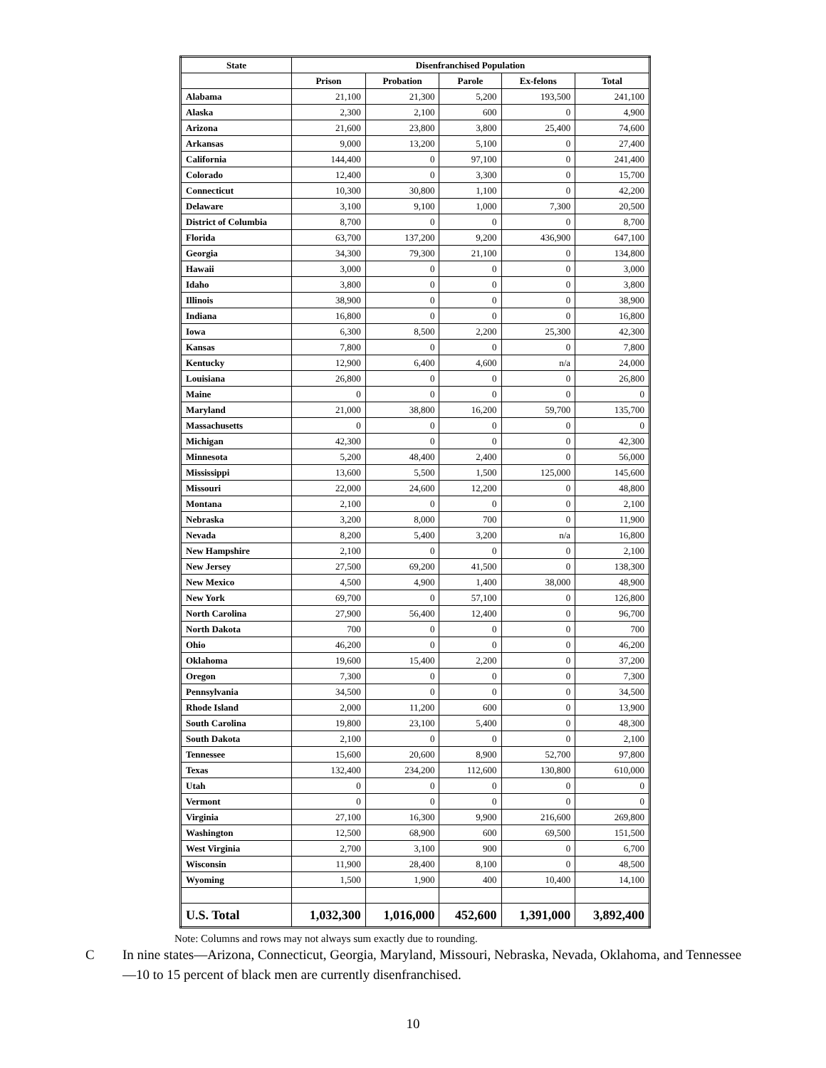| State | Disenfranchised Population | | | | |
| --- | --- | --- | --- | --- | --- |
| | Prison | Probation | Parole | Ex-felons | Total |
| Alabama | 21,100 | 21,300 | 5,200 | 193,500 | 241,100 |
| Alaska | 2,300 | 2,100 | 600 | 0 | 4,900 |
| Arizona | 21,600 | 23,800 | 3,800 | 25,400 | 74,600 |
| Arkansas | 9,000 | 13,200 | 5,100 | 0 | 27,400 |
| California | 144,400 | 0 | 97,100 | 0 | 241,400 |
| Colorado | 12,400 | 0 | 3,300 | 0 | 15,700 |
| Connecticut | 10,300 | 30,800 | 1,100 | 0 | 42,200 |
| Delaware | 3,100 | 9,100 | 1,000 | 7,300 | 20,500 |
| District of Columbia | 8,700 | 0 | 0 | 0 | 8,700 |
| Florida | 63,700 | 137,200 | 9,200 | 436,900 | 647,100 |
| Georgia | 34,300 | 79,300 | 21,100 | 0 | 134,800 |
| Hawaii | 3,000 | 0 | 0 | 0 | 3,000 |
| Idaho | 3,800 | 0 | 0 | 0 | 3,800 |
| Illinois | 38,900 | 0 | 0 | 0 | 38,900 |
| Indiana | 16,800 | 0 | 0 | 0 | 16,800 |
| Iowa | 6,300 | 8,500 | 2,200 | 25,300 | 42,300 |
| Kansas | 7,800 | 0 | 0 | 0 | 7,800 |
| Kentucky | 12,900 | 6,400 | 4,600 | n/a | 24,000 |
| Louisiana | 26,800 | 0 | 0 | 0 | 26,800 |
| Maine | 0 | 0 | 0 | 0 | 0 |
| Maryland | 21,000 | 38,800 | 16,200 | 59,700 | 135,700 |
| Massachusetts | 0 | 0 | 0 | 0 | 0 |
| Michigan | 42,300 | 0 | 0 | 0 | 42,300 |
| Minnesota | 5,200 | 48,400 | 2,400 | 0 | 56,000 |
| Mississippi | 13,600 | 5,500 | 1,500 | 125,000 | 145,600 |
| Missouri | 22,000 | 24,600 | 12,200 | 0 | 48,800 |
| Montana | 2,100 | 0 | 0 | 0 | 2,100 |
| Nebraska | 3,200 | 8,000 | 700 | 0 | 11,900 |
| Nevada | 8,200 | 5,400 | 3,200 | n/a | 16,800 |
| New Hampshire | 2,100 | 0 | 0 | 0 | 2,100 |
| New Jersey | 27,500 | 69,200 | 41,500 | 0 | 138,300 |
| New Mexico | 4,500 | 4,900 | 1,400 | 38,000 | 48,900 |
| New York | 69,700 | 0 | 57,100 | 0 | 126,800 |
| North Carolina | 27,900 | 56,400 | 12,400 | 0 | 96,700 |
| North Dakota | 700 | 0 | 0 | 0 | 700 |
| Ohio | 46,200 | 0 | 0 | 0 | 46,200 |
| Oklahoma | 19,600 | 15,400 | 2,200 | 0 | 37,200 |
| Oregon | 7,300 | 0 | 0 | 0 | 7,300 |
| Pennsylvania | 34,500 | 0 | 0 | 0 | 34,500 |
| Rhode Island | 2,000 | 11,200 | 600 | 0 | 13,900 |
| South Carolina | 19,800 | 23,100 | 5,400 | 0 | 48,300 |
| South Dakota | 2,100 | 0 | 0 | 0 | 2,100 |
| Tennessee | 15,600 | 20,600 | 8,900 | 52,700 | 97,800 |
| Texas | 132,400 | 234,200 | 112,600 | 130,800 | 610,000 |
| Utah | 0 | 0 | 0 | 0 | 0 |
| Vermont | 0 | 0 | 0 | 0 | 0 |
| Virginia | 27,100 | 16,300 | 9,900 | 216,600 | 269,800 |
| Washington | 12,500 | 68,900 | 600 | 69,500 | 151,500 |
| West Virginia | 2,700 | 3,100 | 900 | 0 | 6,700 |
| Wisconsin | 11,900 | 28,400 | 8,100 | 0 | 48,500 |
| Wyoming | 1,500 | 1,900 | 400 | 10,400 | 14,100 |
| U.S. Total | 1,032,300 | 1,016,000 | 452,600 | 1,391,000 | 3,892,400 |
Note: Columns and rows may not always sum exactly due to rounding.
C In nine states—Arizona, Connecticut, Georgia, Maryland, Missouri, Nebraska, Nevada, Oklahoma, and Tennessee—10 to 15 percent of black men are currently disenfranchised.
10